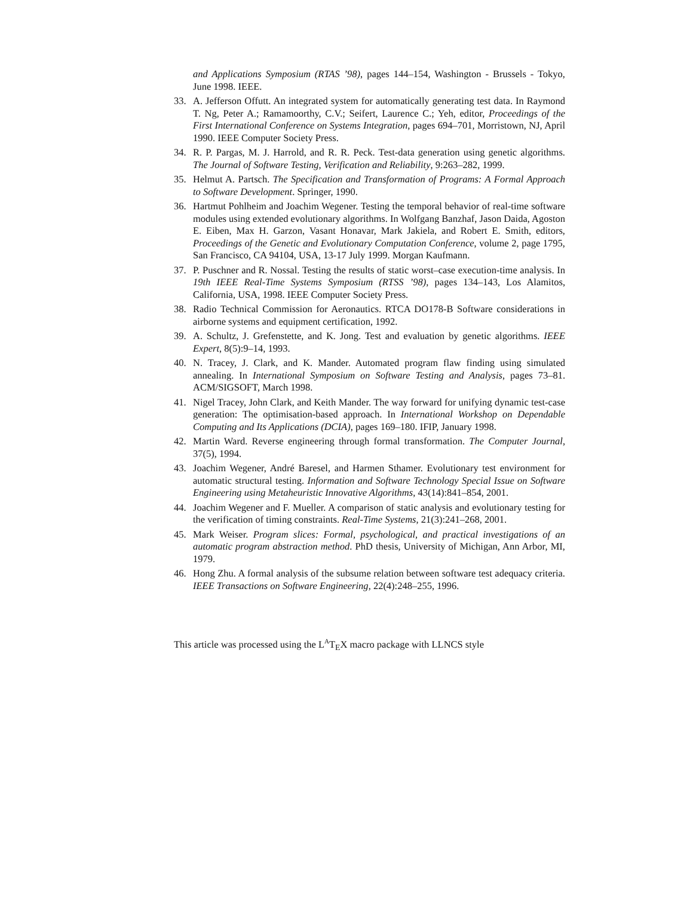and Applications Symposium (RTAS ’98), pages 144–154, Washington - Brussels - Tokyo, June 1998. IEEE.
33. A. Jefferson Offutt. An integrated system for automatically generating test data. In Raymond T. Ng, Peter A.; Ramamoorthy, C.V.; Seifert, Laurence C.; Yeh, editor, Proceedings of the First International Conference on Systems Integration, pages 694–701, Morristown, NJ, April 1990. IEEE Computer Society Press.
34. R. P. Pargas, M. J. Harrold, and R. R. Peck. Test-data generation using genetic algorithms. The Journal of Software Testing, Verification and Reliability, 9:263–282, 1999.
35. Helmut A. Partsch. The Specification and Transformation of Programs: A Formal Approach to Software Development. Springer, 1990.
36. Hartmut Pohlheim and Joachim Wegener. Testing the temporal behavior of real-time software modules using extended evolutionary algorithms. In Wolfgang Banzhaf, Jason Daida, Agoston E. Eiben, Max H. Garzon, Vasant Honavar, Mark Jakiela, and Robert E. Smith, editors, Proceedings of the Genetic and Evolutionary Computation Conference, volume 2, page 1795, San Francisco, CA 94104, USA, 13-17 July 1999. Morgan Kaufmann.
37. P. Puschner and R. Nossal. Testing the results of static worst–case execution-time analysis. In 19th IEEE Real-Time Systems Symposium (RTSS ’98), pages 134–143, Los Alamitos, California, USA, 1998. IEEE Computer Society Press.
38. Radio Technical Commission for Aeronautics. RTCA DO178-B Software considerations in airborne systems and equipment certification, 1992.
39. A. Schultz, J. Grefenstette, and K. Jong. Test and evaluation by genetic algorithms. IEEE Expert, 8(5):9–14, 1993.
40. N. Tracey, J. Clark, and K. Mander. Automated program flaw finding using simulated annealing. In International Symposium on Software Testing and Analysis, pages 73–81. ACM/SIGSOFT, March 1998.
41. Nigel Tracey, John Clark, and Keith Mander. The way forward for unifying dynamic test-case generation: The optimisation-based approach. In International Workshop on Dependable Computing and Its Applications (DCIA), pages 169–180. IFIP, January 1998.
42. Martin Ward. Reverse engineering through formal transformation. The Computer Journal, 37(5), 1994.
43. Joachim Wegener, André Baresel, and Harmen Sthamer. Evolutionary test environment for automatic structural testing. Information and Software Technology Special Issue on Software Engineering using Metaheuristic Innovative Algorithms, 43(14):841–854, 2001.
44. Joachim Wegener and F. Mueller. A comparison of static analysis and evolutionary testing for the verification of timing constraints. Real-Time Systems, 21(3):241–268, 2001.
45. Mark Weiser. Program slices: Formal, psychological, and practical investigations of an automatic program abstraction method. PhD thesis, University of Michigan, Ann Arbor, MI, 1979.
46. Hong Zhu. A formal analysis of the subsume relation between software test adequacy criteria. IEEE Transactions on Software Engineering, 22(4):248–255, 1996.
This article was processed using the L<sup>A</sup>T<sub>E</sub>X macro package with LLNCS style